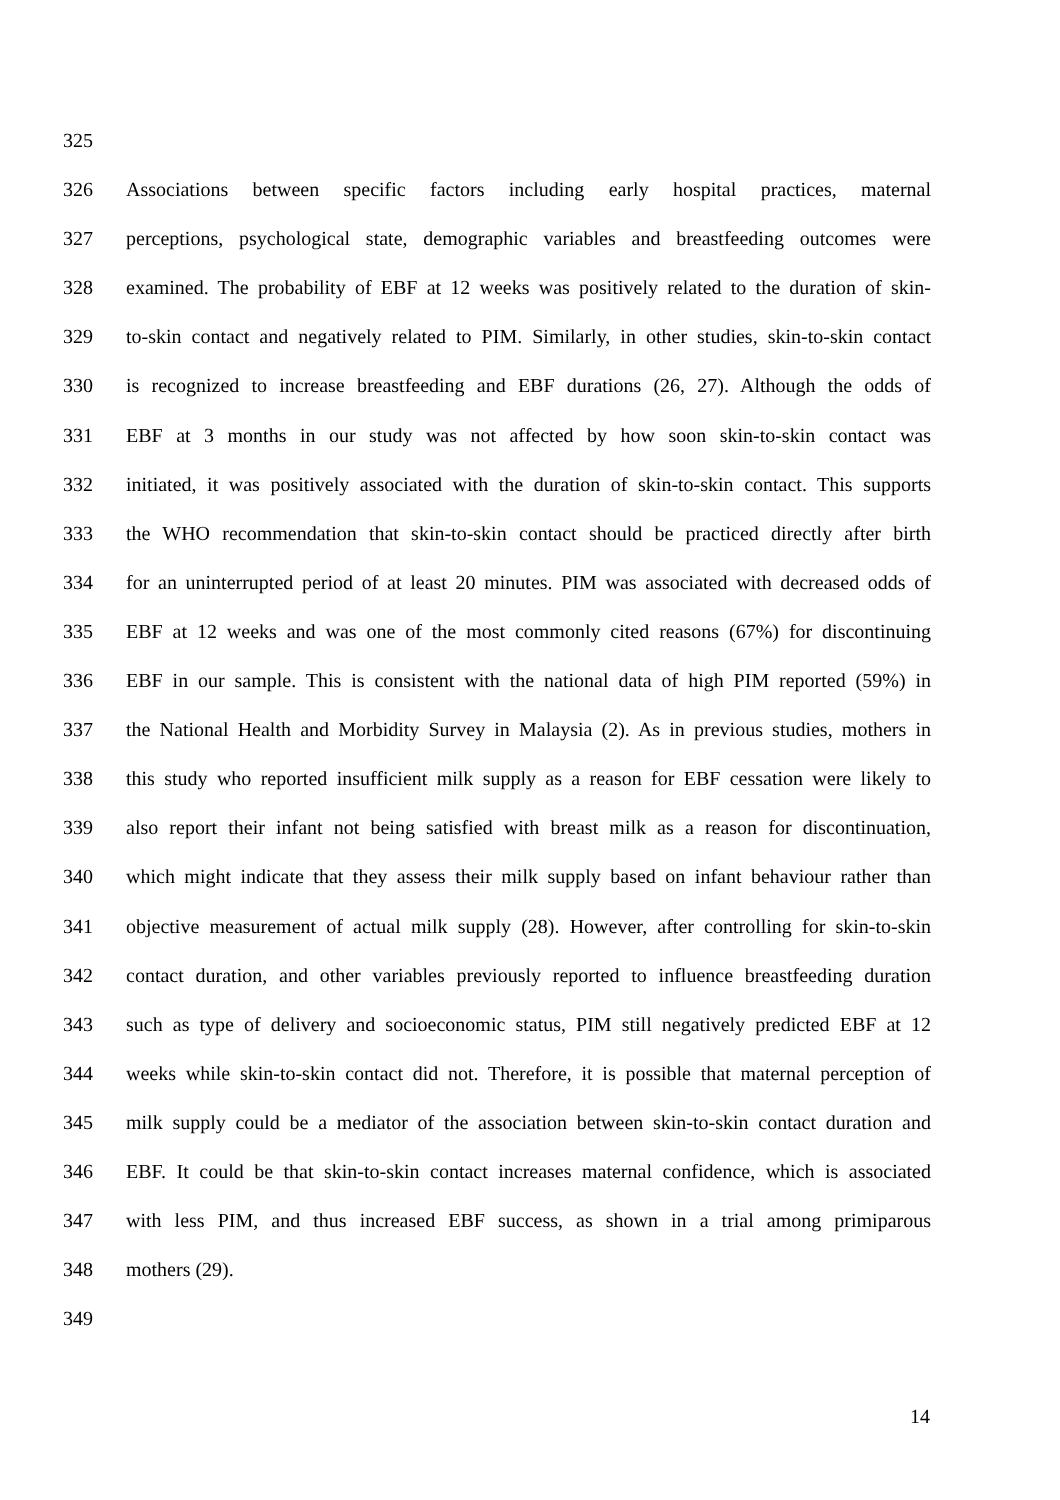325
326 Associations between specific factors including early hospital practices, maternal
327 perceptions, psychological state, demographic variables and breastfeeding outcomes were
328 examined. The probability of EBF at 12 weeks was positively related to the duration of skin-
329 to-skin contact and negatively related to PIM. Similarly, in other studies, skin-to-skin contact
330 is recognized to increase breastfeeding and EBF durations (26, 27). Although the odds of
331 EBF at 3 months in our study was not affected by how soon skin-to-skin contact was
332 initiated, it was positively associated with the duration of skin-to-skin contact. This supports
333 the WHO recommendation that skin-to-skin contact should be practiced directly after birth
334 for an uninterrupted period of at least 20 minutes. PIM was associated with decreased odds of
335 EBF at 12 weeks and was one of the most commonly cited reasons (67%) for discontinuing
336 EBF in our sample. This is consistent with the national data of high PIM reported (59%) in
337 the National Health and Morbidity Survey in Malaysia (2). As in previous studies, mothers in
338 this study who reported insufficient milk supply as a reason for EBF cessation were likely to
339 also report their infant not being satisfied with breast milk as a reason for discontinuation,
340 which might indicate that they assess their milk supply based on infant behaviour rather than
341 objective measurement of actual milk supply (28). However, after controlling for skin-to-skin
342 contact duration, and other variables previously reported to influence breastfeeding duration
343 such as type of delivery and socioeconomic status, PIM still negatively predicted EBF at 12
344 weeks while skin-to-skin contact did not. Therefore, it is possible that maternal perception of
345 milk supply could be a mediator of the association between skin-to-skin contact duration and
346 EBF. It could be that skin-to-skin contact increases maternal confidence, which is associated
347 with less PIM, and thus increased EBF success, as shown in a trial among primiparous
348 mothers (29).
349
14